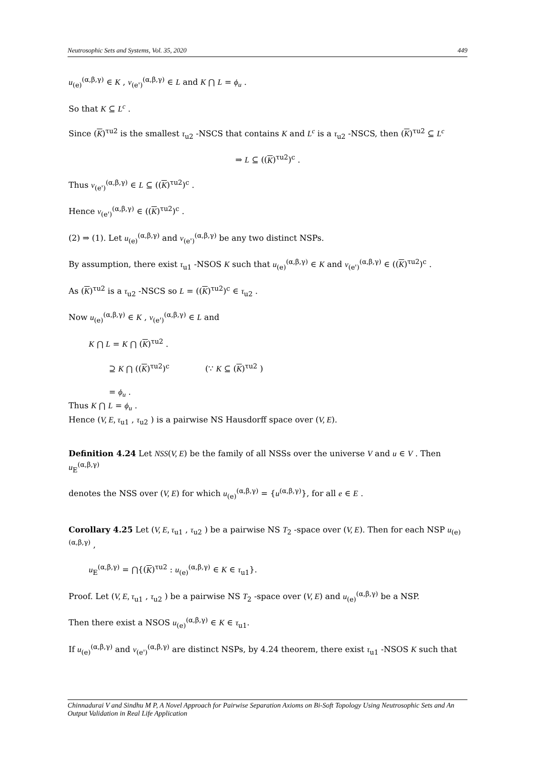Neutrosophic Sets and Systems, Vol. 35, 2020 449
u<sub>(e)</sub><sup>(α,β,γ)</sup> ∈ K , v<sub>(e')</sub><sup>(α,β,γ)</sup> ∈ L and K ⋂ L = ϕ<sub>u</sub> .
So that K ⊆ L<sup>c</sup> .
Since (K)<sup>τu2</sup> is the smallest τ<sub>u2</sub> -NSCS that contains K and L<sup>c</sup> is a τ<sub>u2</sub> -NSCS, then (K)<sup>τu2</sup> ⊆ L<sup>c</sup>
⇒ L ⊆ ((K)<sup>τu2</sup>)<sup>c</sup> .
Thus v<sub>(e')</sub><sup>(α,β,γ)</sup> ∈ L ⊆ ((K)<sup>τu2</sup>)<sup>c</sup> .
Hence v<sub>(e')</sub><sup>(α,β,γ)</sup> ∈ ((K)<sup>τu2</sup>)<sup>c</sup> .
(2) ⇒ (1). Let u<sub>(e)</sub><sup>(α,β,γ)</sup> and v<sub>(e')</sub><sup>(α,β,γ)</sup> be any two distinct NSPs.
By assumption, there exist τ<sub>u1</sub> -NSOS K such that u<sub>(e)</sub><sup>(α,β,γ)</sup> ∈ K and v<sub>(e')</sub><sup>(α,β,γ)</sup> ∈ ((K)<sup>τu2</sup>)<sup>c</sup> .
As (K)<sup>τu2</sup> is a τ<sub>u2</sub> -NSCS so L = ((K)<sup>τu2</sup>)<sup>c</sup> ∈ τ<sub>u2</sub> .
Now u<sub>(e)</sub><sup>(α,β,γ)</sup> ∈ K , v<sub>(e')</sub><sup>(α,β,γ)</sup> ∈ L and
K ⋂ L = K ⋂ (K)<sup>τu2</sup> .
⊇ K ⋂ ((K)<sup>τu2</sup>)<sup>c</sup> (∵ K ⊆ (K)<sup>τu2</sup> )
= ϕ<sub>u</sub> .
Thus K ⋂ L = ϕ<sub>u</sub> .
Hence (V, E, τ<sub>u1</sub> , τ<sub>u2</sub> ) is a pairwise NS Hausdorff space over (V, E).
Definition 4.24 Let NSS(V, E) be the family of all NSSs over the universe V and u ∈ V . Then u<sub>E</sub><sup>(α,β,γ)</sup>
denotes the NSS over (V, E) for which u<sub>(e)</sub><sup>(α,β,γ)</sup> = {u<sup>(α,β,γ)</sup>}, for all e ∈ E .
Corollary 4.25 Let (V, E, τ<sub>u1</sub> , τ<sub>u2</sub> ) be a pairwise NS T<sub>2</sub> -space over (V, E). Then for each NSP u<sub>(e)</sub><sup>(α,β,γ)</sup> ,
u<sub>E</sub><sup>(α,β,γ)</sup> = ⋂{(K)<sup>τu2</sup> : u<sub>(e)</sub><sup>(α,β,γ)</sup> ∈ K ∈ τ<sub>u1</sub>}.
Proof. Let (V, E, τ<sub>u1</sub> , τ<sub>u2</sub> ) be a pairwise NS T<sub>2</sub> -space over (V, E) and u<sub>(e)</sub><sup>(α,β,γ)</sup> be a NSP.
Then there exist a NSOS u<sub>(e)</sub><sup>(α,β,γ)</sup> ∈ K ∈ τ<sub>u1</sub>.
If u<sub>(e)</sub><sup>(α,β,γ)</sup> and v<sub>(e')</sub><sup>(α,β,γ)</sup> are distinct NSPs, by 4.24 theorem, there exist τ<sub>u1</sub> -NSOS K such that
Chinnadurai V and Sindhu M P, A Novel Approach for Pairwise Separation Axioms on Bi-Soft Topology Using Neutrosophic Sets and An Output Validation in Real Life Application